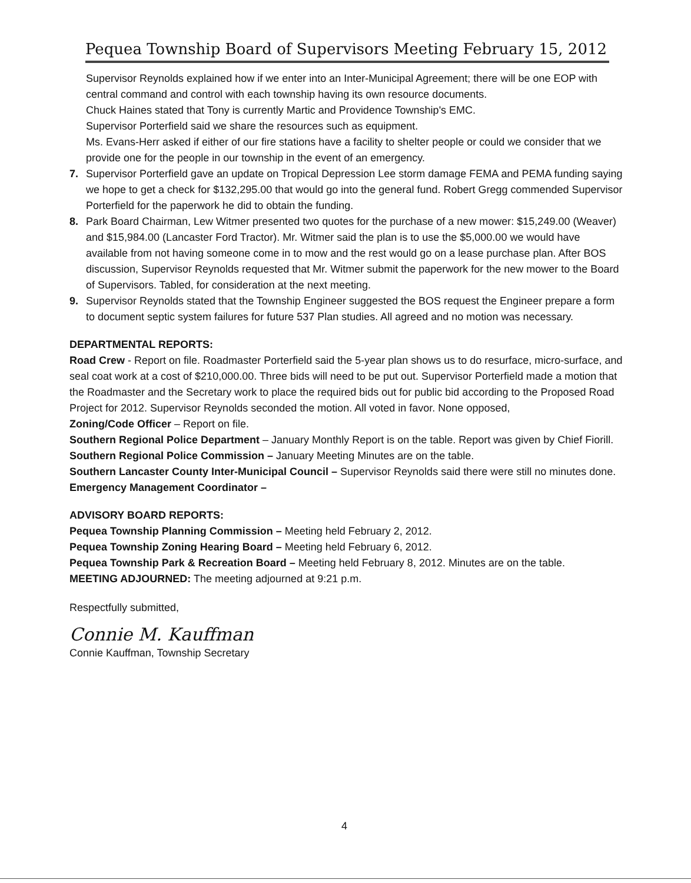Pequea Township Board of Supervisors Meeting February 15, 2012
Supervisor Reynolds explained how if we enter into an Inter-Municipal Agreement; there will be one EOP with central command and control with each township having its own resource documents.
Chuck Haines stated that Tony is currently Martic and Providence Township's EMC.
Supervisor Porterfield said we share the resources such as equipment.
Ms. Evans-Herr asked if either of our fire stations have a facility to shelter people or could we consider that we provide one for the people in our township in the event of an emergency.
7. Supervisor Porterfield gave an update on Tropical Depression Lee storm damage FEMA and PEMA funding saying we hope to get a check for $132,295.00 that would go into the general fund. Robert Gregg commended Supervisor Porterfield for the paperwork he did to obtain the funding.
8. Park Board Chairman, Lew Witmer presented two quotes for the purchase of a new mower: $15,249.00 (Weaver) and $15,984.00 (Lancaster Ford Tractor). Mr. Witmer said the plan is to use the $5,000.00 we would have available from not having someone come in to mow and the rest would go on a lease purchase plan. After BOS discussion, Supervisor Reynolds requested that Mr. Witmer submit the paperwork for the new mower to the Board of Supervisors. Tabled, for consideration at the next meeting.
9. Supervisor Reynolds stated that the Township Engineer suggested the BOS request the Engineer prepare a form to document septic system failures for future 537 Plan studies. All agreed and no motion was necessary.
DEPARTMENTAL REPORTS:
Road Crew - Report on file. Roadmaster Porterfield said the 5-year plan shows us to do resurface, micro-surface, and seal coat work at a cost of $210,000.00. Three bids will need to be put out. Supervisor Porterfield made a motion that the Roadmaster and the Secretary work to place the required bids out for public bid according to the Proposed Road Project for 2012. Supervisor Reynolds seconded the motion. All voted in favor. None opposed,
Zoning/Code Officer – Report on file.
Southern Regional Police Department – January Monthly Report is on the table. Report was given by Chief Fiorill.
Southern Regional Police Commission – January Meeting Minutes are on the table.
Southern Lancaster County Inter-Municipal Council – Supervisor Reynolds said there were still no minutes done.
Emergency Management Coordinator –
ADVISORY BOARD REPORTS:
Pequea Township Planning Commission – Meeting held February 2, 2012.
Pequea Township Zoning Hearing Board – Meeting held February 6, 2012.
Pequea Township Park & Recreation Board – Meeting held February 8, 2012. Minutes are on the table.
MEETING ADJOURNED: The meeting adjourned at 9:21 p.m.
Respectfully submitted,
Connie M. Kauffman
Connie Kauffman, Township Secretary
4